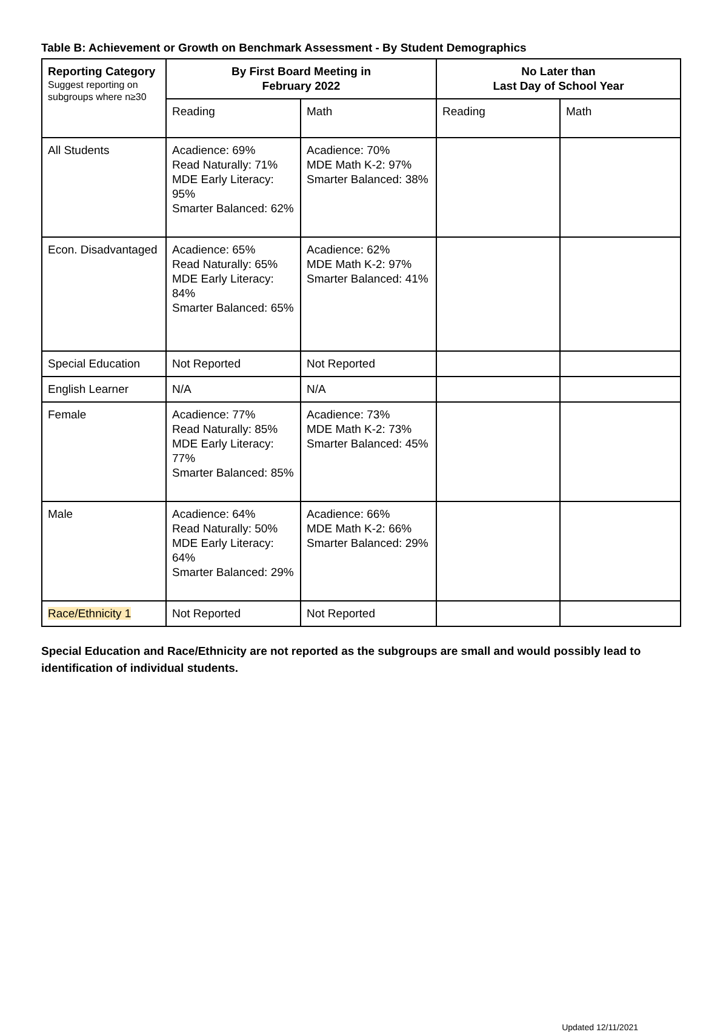Table B: Achievement or Growth on Benchmark Assessment - By Student Demographics
| Reporting Category Suggest reporting on subgroups where n≥30 | By First Board Meeting in February 2022 | | No Later than Last Day of School Year | |
| --- | --- | --- | --- | --- |
| | Reading | Math | Reading | Math |
| All Students | Acadience: 69% Read Naturally: 71% MDE Early Literacy: 95% Smarter Balanced: 62% | Acadience: 70% MDE Math K-2: 97% Smarter Balanced: 38% | | |
| Econ. Disadvantaged | Acadience: 65% Read Naturally: 65% MDE Early Literacy: 84% Smarter Balanced: 65% | Acadience: 62% MDE Math K-2: 97% Smarter Balanced: 41% | | |
| Special Education | Not Reported | Not Reported | | |
| English Learner | N/A | N/A | | |
| Female | Acadience: 77% Read Naturally: 85% MDE Early Literacy: 77% Smarter Balanced: 85% | Acadience: 73% MDE Math K-2: 73% Smarter Balanced: 45% | | |
| Male | Acadience: 64% Read Naturally: 50% MDE Early Literacy: 64% Smarter Balanced: 29% | Acadience: 66% MDE Math K-2: 66% Smarter Balanced: 29% | | |
| Race/Ethnicity 1 | Not Reported | Not Reported | | |
Special Education and Race/Ethnicity are not reported as the subgroups are small and would possibly lead to identification of individual students.
Updated 12/11/2021